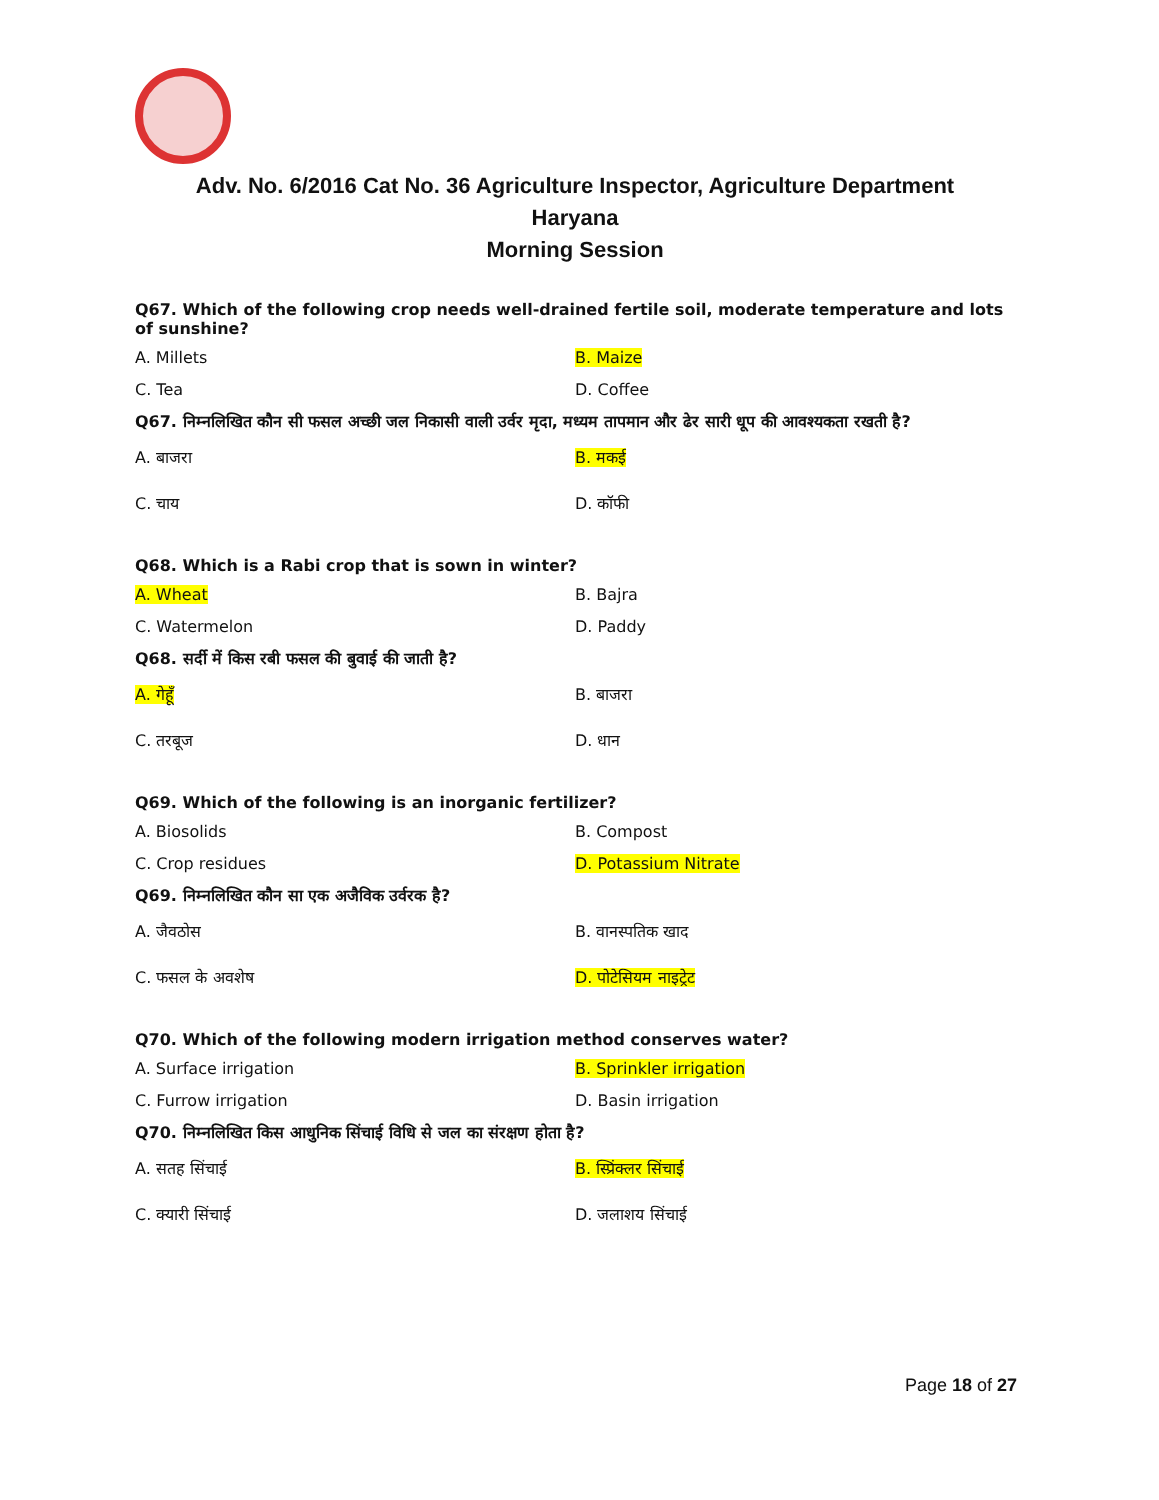Adv. No. 6/2016 Cat No. 36 Agriculture Inspector, Agriculture Department
Haryana
Morning Session
Q67. Which of the following crop needs well-drained fertile soil, moderate temperature and lots of sunshine?
A. Millets B. Maize
C. Tea D. Coffee
Q67. निम्नलिखित कौन सी फसल अच्छी जल निकासी वाली उर्वर मृदा, मध्यम तापमान और ढेर सारी धूप की आवश्यकता रखती है?
A. बाजरा B. मकई
C. चाय D. कॉफी
Q68. Which is a Rabi crop that is sown in winter?
A. Wheat B. Bajra
C. Watermelon D. Paddy
Q68. सर्दी में किस रबी फसल की बुवाई की जाती है?
A. गेहूँ B. बाजरा
C. तरबूज D. धान
Q69. Which of the following is an inorganic fertilizer?
A. Biosolids B. Compost
C. Crop residues D. Potassium Nitrate
Q69. निम्नलिखित कौन सा एक अजैविक उर्वरक है?
A. जैवठोस B. वानस्पतिक खाद
C. फसल के अवशेष D. पोटेसियम नाइट्रेट
Q70. Which of the following modern irrigation method conserves water?
A. Surface irrigation B. Sprinkler irrigation
C. Furrow irrigation D. Basin irrigation
Q70. निम्नलिखित किस आधुनिक सिंचाई विधि से जल का संरक्षण होता है?
A. सतह सिंचाई B. स्प्रिंक्लर सिंचाई
C. क्यारी सिंचाई D. जलाशय सिंचाई
Page 18 of 27